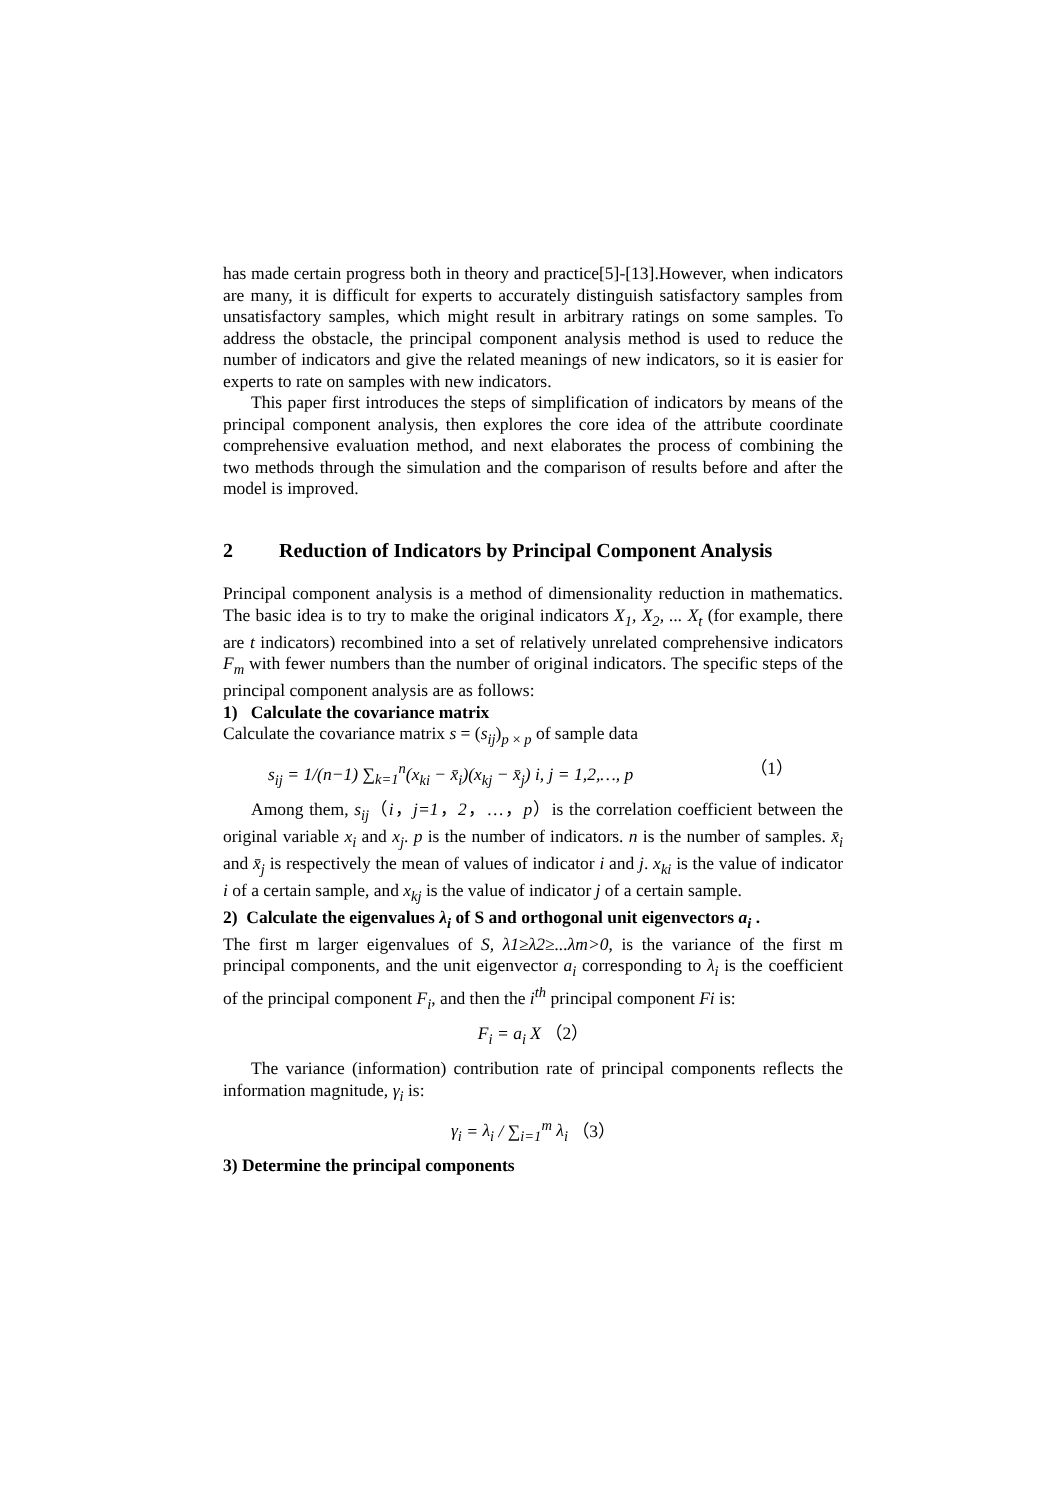has made certain progress both in theory and practice[5]-[13].However, when indicators are many, it is difficult for experts to accurately distinguish satisfactory samples from unsatisfactory samples, which might result in arbitrary ratings on some samples. To address the obstacle, the principal component analysis method is used to reduce the number of indicators and give the related meanings of new indicators, so it is easier for experts to rate on samples with new indicators.
This paper first introduces the steps of simplification of indicators by means of the principal component analysis, then explores the core idea of the attribute coordinate comprehensive evaluation method, and next elaborates the process of combining the two methods through the simulation and the comparison of results before and after the model is improved.
2 Reduction of Indicators by Principal Component Analysis
Principal component analysis is a method of dimensionality reduction in mathematics. The basic idea is to try to make the original indicators X<sub>1</sub>, X<sub>2</sub>, ... X<sub>t</sub> (for example, there are t indicators) recombined into a set of relatively unrelated comprehensive indicators F<sub>m</sub> with fewer numbers than the number of original indicators. The specific steps of the principal component analysis are as follows:
1) Calculate the covariance matrix
Calculate the covariance matrix s = (s<sub>ij</sub>)<sub>p × p</sub> of sample data
s<sub>ij</sub> = 1/(n−1) ∑<sub>k=1</sub><sup>n</sup>(x<sub>ki</sub> − x̄<sub>i</sub>)(x<sub>kj</sub> − x̄<sub>j</sub>) i, j = 1,2,…, p （1）
Among them, s<sub>ij</sub>（i，j=1，2，…，p）is the correlation coefficient between the original variable x<sub>i</sub> and x<sub>j</sub>. p is the number of indicators. n is the number of samples. x̄<sub>i</sub> and x̄<sub>j</sub> is respectively the mean of values of indicator i and j. x<sub>ki</sub> is the value of indicator i of a certain sample, and x<sub>kj</sub> is the value of indicator j of a certain sample.
2) Calculate the eigenvalues λ<sub>i</sub> of S and orthogonal unit eigenvectors a<sub>i</sub> .
The first m larger eigenvalues of S, λ1≥λ2≥...λm>0, is the variance of the first m principal components, and the unit eigenvector a<sub>i</sub> corresponding to λ<sub>i</sub> is the coefficient of the principal component F<sub>i</sub>, and then the i<sup>th</sup> principal component Fi is:
F<sub>i</sub> = a<sub>i</sub> X （2）
The variance (information) contribution rate of principal components reflects the information magnitude, γ<sub>i</sub> is:
γ<sub>i</sub> = λ<sub>i</sub> / ∑<sub>i=1</sub><sup>m</sup> λ<sub>i</sub> （3）
3) Determine the principal components